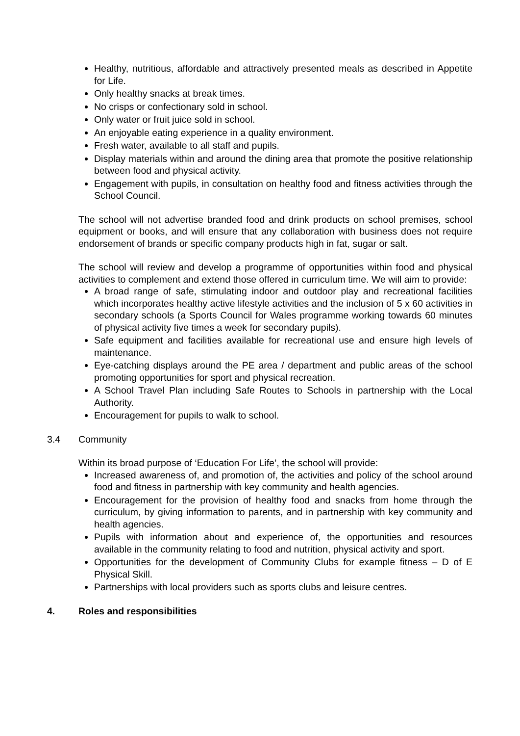Healthy, nutritious, affordable and attractively presented meals as described in Appetite for Life.
Only healthy snacks at break times.
No crisps or confectionary sold in school.
Only water or fruit juice sold in school.
An enjoyable eating experience in a quality environment.
Fresh water, available to all staff and pupils.
Display materials within and around the dining area that promote the positive relationship between food and physical activity.
Engagement with pupils, in consultation on healthy food and fitness activities through the School Council.
The school will not advertise branded food and drink products on school premises, school equipment or books, and will ensure that any collaboration with business does not require endorsement of brands or specific company products high in fat, sugar or salt.
The school will review and develop a programme of opportunities within food and physical activities to complement and extend those offered in curriculum time. We will aim to provide:
A broad range of safe, stimulating indoor and outdoor play and recreational facilities which incorporates healthy active lifestyle activities and the inclusion of 5 x 60 activities in secondary schools (a Sports Council for Wales programme working towards 60 minutes of physical activity five times a week for secondary pupils).
Safe equipment and facilities available for recreational use and ensure high levels of maintenance.
Eye-catching displays around the PE area / department and public areas of the school promoting opportunities for sport and physical recreation.
A School Travel Plan including Safe Routes to Schools in partnership with the Local Authority.
Encouragement for pupils to walk to school.
3.4 Community
Within its broad purpose of ‘Education For Life’, the school will provide:
Increased awareness of, and promotion of, the activities and policy of the school around food and fitness in partnership with key community and health agencies.
Encouragement for the provision of healthy food and snacks from home through the curriculum, by giving information to parents, and in partnership with key community and health agencies.
Pupils with information about and experience of, the opportunities and resources available in the community relating to food and nutrition, physical activity and sport.
Opportunities for the development of Community Clubs for example fitness – D of E Physical Skill.
Partnerships with local providers such as sports clubs and leisure centres.
4. Roles and responsibilities